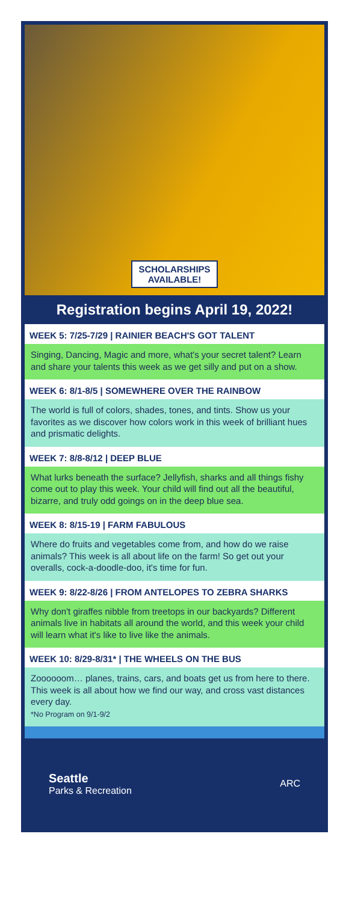SCHOLARSHIPS
AVAILABLE!
Registration begins April 19, 2022!
WEEK 5: 7/25-7/29 | RAINIER BEACH'S GOT TALENT
Singing, Dancing, Magic and more, what's your secret talent? Learn and share your talents this week as we get silly and put on a show.
WEEK 6: 8/1-8/5 | SOMEWHERE OVER THE RAINBOW
The world is full of colors, shades, tones, and tints. Show us your favorites as we discover how colors work in this week of brilliant hues and prismatic delights.
WEEK 7: 8/8-8/12 | DEEP BLUE
What lurks beneath the surface? Jellyfish, sharks and all things fishy come out to play this week. Your child will find out all the beautiful, bizarre, and truly odd goings on in the deep blue sea.
WEEK 8: 8/15-19 | FARM FABULOUS
Where do fruits and vegetables come from, and how do we raise animals? This week is all about life on the farm! So get out your overalls, cock-a-doodle-doo, it's time for fun.
WEEK 9: 8/22-8/26 | FROM ANTELOPES TO ZEBRA SHARKS
Why don't giraffes nibble from treetops in our backyards? Different animals live in habitats all around the world, and this week your child will learn what it's like to live like the animals.
WEEK 10: 8/29-8/31* | THE WHEELS ON THE BUS
Zoooooom… planes, trains, cars, and boats get us from here to there. This week is all about how we find our way, and cross vast distances every day.
*No Program on 9/1-9/2
Seattle
Parks & Recreation
ARC